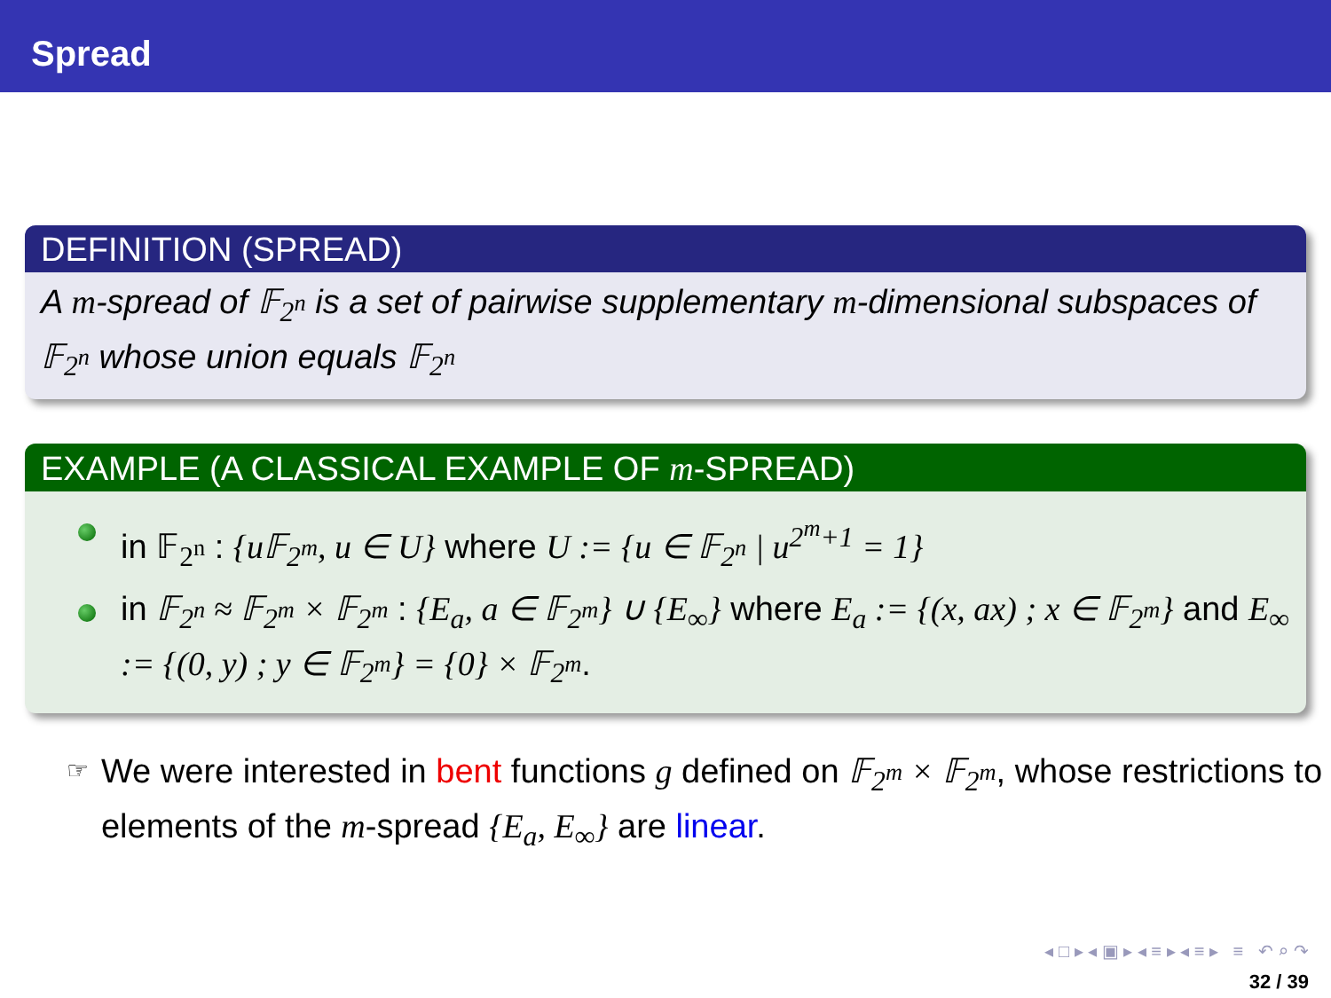Spread
DEFINITION (SPREAD)
A m-spread of 𝔽<sub>2<sup>n</sup></sub> is a set of pairwise supplementary m-dimensional subspaces of 𝔽<sub>2<sup>n</sup></sub> whose union equals 𝔽<sub>2<sup>n</sup></sub>
EXAMPLE (A CLASSICAL EXAMPLE OF m-SPREAD)
in 𝔽<sub>2<sup>n</sup></sub> : {u𝔽<sub>2<sup>m</sup></sub>, u ∈ U} where U := {u ∈ 𝔽<sub>2<sup>n</sup></sub> | u<sup>2<sup>m</sup>+1</sup> = 1}
in 𝔽<sub>2<sup>n</sup></sub> ≈ 𝔽<sub>2<sup>m</sup></sub> × 𝔽<sub>2<sup>m</sup></sub> : {E<sub>a</sub>, a ∈ 𝔽<sub>2<sup>m</sup></sub>} ∪ {E<sub>∞</sub>} where E<sub>a</sub> := {(x, ax) ; x ∈ 𝔽<sub>2<sup>m</sup></sub>} and E<sub>∞</sub> := {(0, y) ; y ∈ 𝔽<sub>2<sup>m</sup></sub>} = {0} × 𝔽<sub>2<sup>m</sup></sub>.
☞
We were interested in bent functions g defined on 𝔽<sub>2<sup>m</sup></sub> × 𝔽<sub>2<sup>m</sup></sub>, whose restrictions to elements of the m-spread {E<sub>a</sub>, E<sub>∞</sub>} are linear.
◂ □ ▸ ◂ ▣ ▸ ◂ ≡ ▸ ◂ ≡ ▸ ≡ ↶ ⌕ ↷
32 / 39